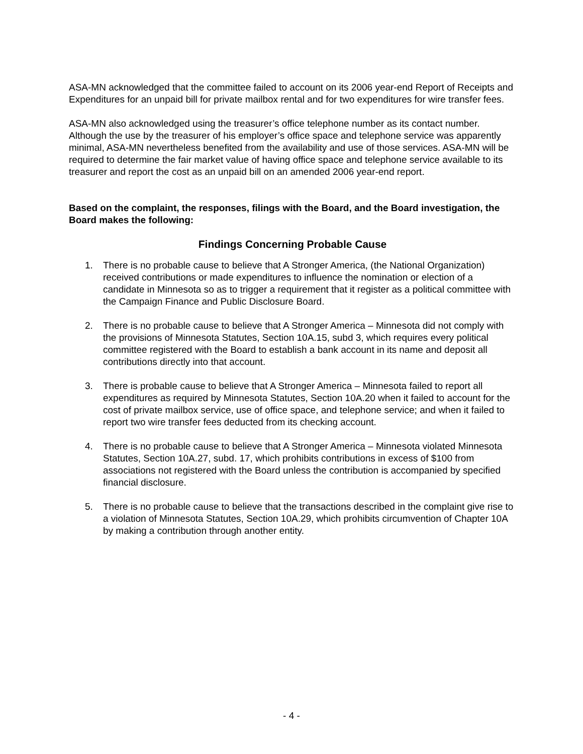ASA-MN acknowledged that the committee failed to account on its 2006 year-end Report of Receipts and Expenditures for an unpaid bill for private mailbox rental and for two expenditures for wire transfer fees.
ASA-MN also acknowledged using the treasurer’s office telephone number as its contact number. Although the use by the treasurer of his employer’s office space and telephone service was apparently minimal, ASA-MN nevertheless benefited from the availability and use of those services. ASA-MN will be required to determine the fair market value of having office space and telephone service available to its treasurer and report the cost as an unpaid bill on an amended 2006 year-end report.
Based on the complaint, the responses, filings with the Board, and the Board investigation, the Board makes the following:
Findings Concerning Probable Cause
1. There is no probable cause to believe that A Stronger America, (the National Organization) received contributions or made expenditures to influence the nomination or election of a candidate in Minnesota so as to trigger a requirement that it register as a political committee with the Campaign Finance and Public Disclosure Board.
2. There is no probable cause to believe that A Stronger America – Minnesota did not comply with the provisions of Minnesota Statutes, Section 10A.15, subd 3, which requires every political committee registered with the Board to establish a bank account in its name and deposit all contributions directly into that account.
3. There is probable cause to believe that A Stronger America – Minnesota failed to report all expenditures as required by Minnesota Statutes, Section 10A.20 when it failed to account for the cost of private mailbox service, use of office space, and telephone service; and when it failed to report two wire transfer fees deducted from its checking account.
4. There is no probable cause to believe that A Stronger America – Minnesota violated Minnesota Statutes, Section 10A.27, subd. 17, which prohibits contributions in excess of $100 from associations not registered with the Board unless the contribution is accompanied by specified financial disclosure.
5. There is no probable cause to believe that the transactions described in the complaint give rise to a violation of Minnesota Statutes, Section 10A.29, which prohibits circumvention of Chapter 10A by making a contribution through another entity.
- 4 -